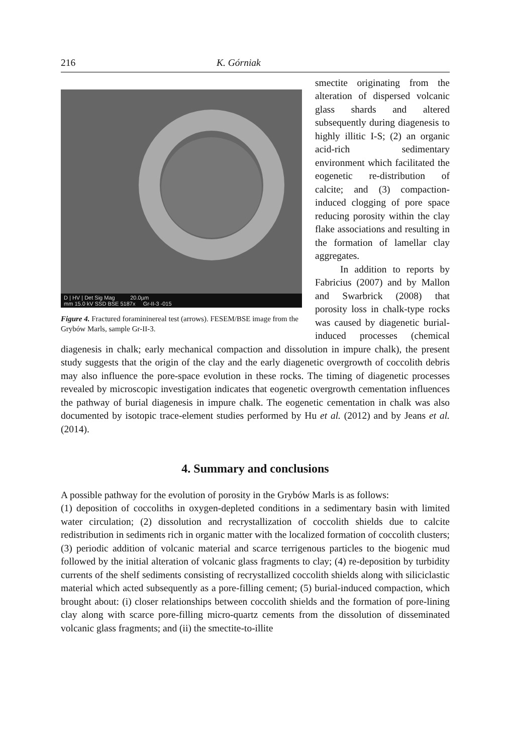216 K. Górniak
D | HV | Det Sig Mag 20.0µm
mm 15.0 kV SSD BSE 5187x Gr-II-3 -015
Figure 4. Fractured foramininereal test (arrows). FESEM/BSE image from the Grybów Marls, sample Gr-II-3.
smectite originating from the alteration of dispersed volcanic glass shards and altered subsequently during diagenesis to highly illitic I-S; (2) an organic acid-rich sedimentary environment which facilitated the eogenetic re-distribution of calcite; and (3) compaction-induced clogging of pore space reducing porosity within the clay flake associations and resulting in the formation of lamellar clay aggregates.
In addition to reports by Fabricius (2007) and by Mallon and Swarbrick (2008) that porosity loss in chalk-type rocks was caused by diagenetic burial-induced processes (chemical diagenesis in chalk; early mechanical compaction and dissolution in impure chalk), the present study suggests that the origin of the clay and the early diagenetic overgrowth of coccolith debris may also influence the pore-space evolution in these rocks. The timing of diagenetic processes revealed by microscopic investigation indicates that eogenetic overgrowth cementation influences the pathway of burial diagenesis in impure chalk. The eogenetic cementation in chalk was also documented by isotopic trace-element studies performed by Hu et al. (2012) and by Jeans et al. (2014).
4. Summary and conclusions
A possible pathway for the evolution of porosity in the Grybów Marls is as follows:
(1) deposition of coccoliths in oxygen-depleted conditions in a sedimentary basin with limited water circulation; (2) dissolution and recrystallization of coccolith shields due to calcite redistribution in sediments rich in organic matter with the localized formation of coccolith clusters; (3) periodic addition of volcanic material and scarce terrigenous particles to the biogenic mud followed by the initial alteration of volcanic glass fragments to clay; (4) re-deposition by turbidity currents of the shelf sediments consisting of recrystallized coccolith shields along with siliciclastic material which acted subsequently as a pore-filling cement; (5) burial-induced compaction, which brought about: (i) closer relationships between coccolith shields and the formation of pore-lining clay along with scarce pore-filling micro-quartz cements from the dissolution of disseminated volcanic glass fragments; and (ii) the smectite-to-illite